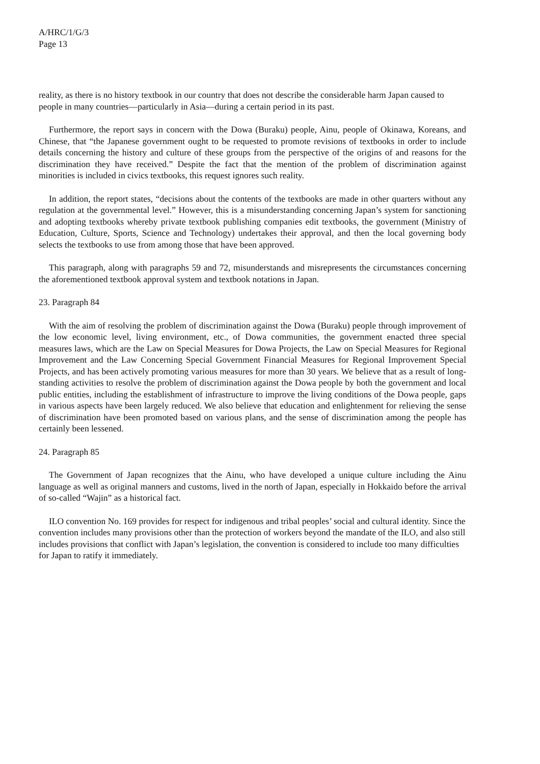A/HRC/1/G/3
Page 13
reality, as there is no history textbook in our country that does not describe the considerable harm Japan caused to people in many countries—particularly in Asia—during a certain period in its past.
Furthermore, the report says in concern with the Dowa (Buraku) people, Ainu, people of Okinawa, Koreans, and Chinese, that “the Japanese government ought to be requested to promote revisions of textbooks in order to include details concerning the history and culture of these groups from the perspective of the origins of and reasons for the discrimination they have received.” Despite the fact that the mention of the problem of discrimination against minorities is included in civics textbooks, this request ignores such reality.
In addition, the report states, “decisions about the contents of the textbooks are made in other quarters without any regulation at the governmental level.” However, this is a misunderstanding concerning Japan’s system for sanctioning and adopting textbooks whereby private textbook publishing companies edit textbooks, the government (Ministry of Education, Culture, Sports, Science and Technology) undertakes their approval, and then the local governing body selects the textbooks to use from among those that have been approved.
This paragraph, along with paragraphs 59 and 72, misunderstands and misrepresents the circumstances concerning the aforementioned textbook approval system and textbook notations in Japan.
23. Paragraph 84
With the aim of resolving the problem of discrimination against the Dowa (Buraku) people through improvement of the low economic level, living environment, etc., of Dowa communities, the government enacted three special measures laws, which are the Law on Special Measures for Dowa Projects, the Law on Special Measures for Regional Improvement and the Law Concerning Special Government Financial Measures for Regional Improvement Special Projects, and has been actively promoting various measures for more than 30 years. We believe that as a result of long-standing activities to resolve the problem of discrimination against the Dowa people by both the government and local public entities, including the establishment of infrastructure to improve the living conditions of the Dowa people, gaps in various aspects have been largely reduced. We also believe that education and enlightenment for relieving the sense of discrimination have been promoted based on various plans, and the sense of discrimination among the people has certainly been lessened.
24. Paragraph 85
The Government of Japan recognizes that the Ainu, who have developed a unique culture including the Ainu language as well as original manners and customs, lived in the north of Japan, especially in Hokkaido before the arrival of so-called “Wajin” as a historical fact.
ILO convention No. 169 provides for respect for indigenous and tribal peoples’ social and cultural identity. Since the convention includes many provisions other than the protection of workers beyond the mandate of the ILO, and also still includes provisions that conflict with Japan’s legislation, the convention is considered to include too many difficulties for Japan to ratify it immediately.